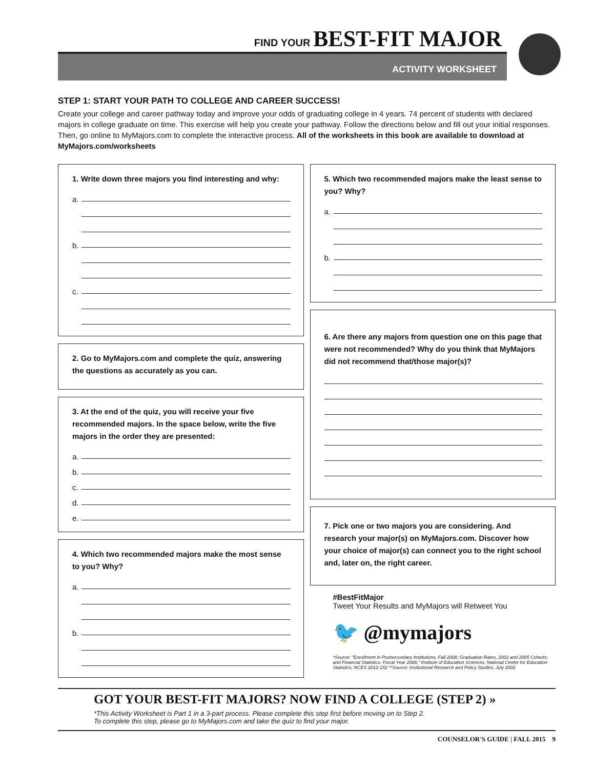FIND YOUR BEST-FIT MAJOR
ACTIVITY WORKSHEET
STEP 1: START YOUR PATH TO COLLEGE AND CAREER SUCCESS!
Create your college and career pathway today and improve your odds of graduating college in 4 years. 74 percent of students with declared majors in college graduate on time. This exercise will help you create your pathway. Follow the directions below and fill out your initial responses. Then, go online to MyMajors.com to complete the interactive process. All of the worksheets in this book are available to download at MyMajors.com/worksheets
1. Write down three majors you find interesting and why:
a.
b.
c.
2. Go to MyMajors.com and complete the quiz, answering the questions as accurately as you can.
3. At the end of the quiz, you will receive your five recommended majors. In the space below, write the five majors in the order they are presented:
a.
b.
c.
d.
e.
4. Which two recommended majors make the most sense to you? Why?
a.
b.
5. Which two recommended majors make the least sense to you? Why?
a.
b.
6. Are there any majors from question one on this page that were not recommended? Why do you think that MyMajors did not recommend that/those major(s)?
7. Pick one or two majors you are considering. And research your major(s) on MyMajors.com. Discover how your choice of major(s) can connect you to the right school and, later on, the right career.
#BestFitMajor
Tweet Your Results and MyMajors will Retweet You
🐦 @mymajors
*Source: "Enrollment in Postsecondary Institutions, Fall 2008; Graduation Rates, 2002 and 2005 Cohorts; and Financial Statistics, Fiscal Year 2008," Institute of Education Sciences, National Center for Education Statistics, NCES 2012-152 **Source: Institutional Research and Policy Studies, July 2002
GOT YOUR BEST-FIT MAJORS? NOW FIND A COLLEGE (STEP 2) »
*This Activity Worksheet is Part 1 in a 3-part process. Please complete this step first before moving on to Step 2.
To complete this step, please go to MyMajors.com and take the quiz to find your major.
COUNSELOR'S GUIDE | FALL 2015 9